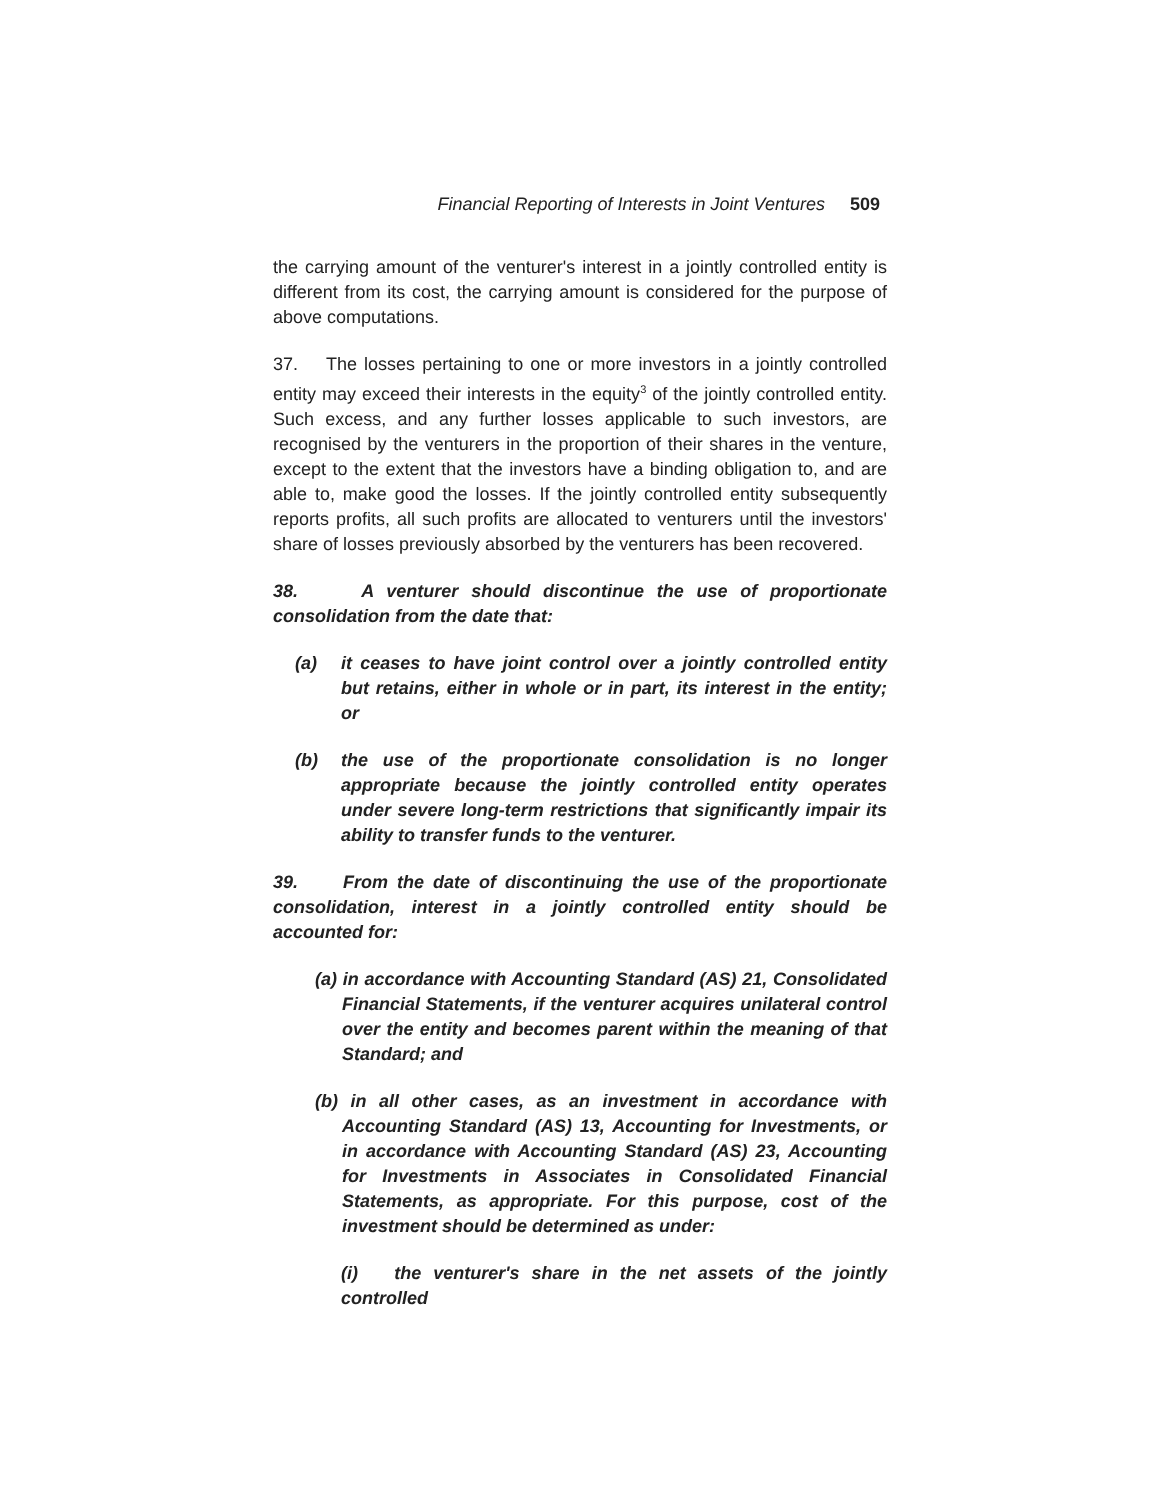Financial Reporting of Interests in Joint Ventures 509
the carrying amount of the venturer's interest in a jointly controlled entity is different from its cost, the carrying amount is considered for the purpose of above computations.
37. The losses pertaining to one or more investors in a jointly controlled entity may exceed their interests in the equity<sup>3</sup> of the jointly controlled entity. Such excess, and any further losses applicable to such investors, are recognised by the venturers in the proportion of their shares in the venture, except to the extent that the investors have a binding obligation to, and are able to, make good the losses. If the jointly controlled entity subsequently reports profits, all such profits are allocated to venturers until the investors' share of losses previously absorbed by the venturers has been recovered.
38. A venturer should discontinue the use of proportionate consolidation from the date that:
(a) it ceases to have joint control over a jointly controlled entity but retains, either in whole or in part, its interest in the entity; or
(b) the use of the proportionate consolidation is no longer appropriate because the jointly controlled entity operates under severe long-term restrictions that significantly impair its ability to transfer funds to the venturer.
39. From the date of discontinuing the use of the proportionate consolidation, interest in a jointly controlled entity should be accounted for:
(a) in accordance with Accounting Standard (AS) 21, Consolidated Financial Statements, if the venturer acquires unilateral control over the entity and becomes parent within the meaning of that Standard; and
(b) in all other cases, as an investment in accordance with Accounting Standard (AS) 13, Accounting for Investments, or in accordance with Accounting Standard (AS) 23, Accounting for Investments in Associates in Consolidated Financial Statements, as appropriate. For this purpose, cost of the investment should be determined as under:
(i) the venturer's share in the net assets of the jointly controlled